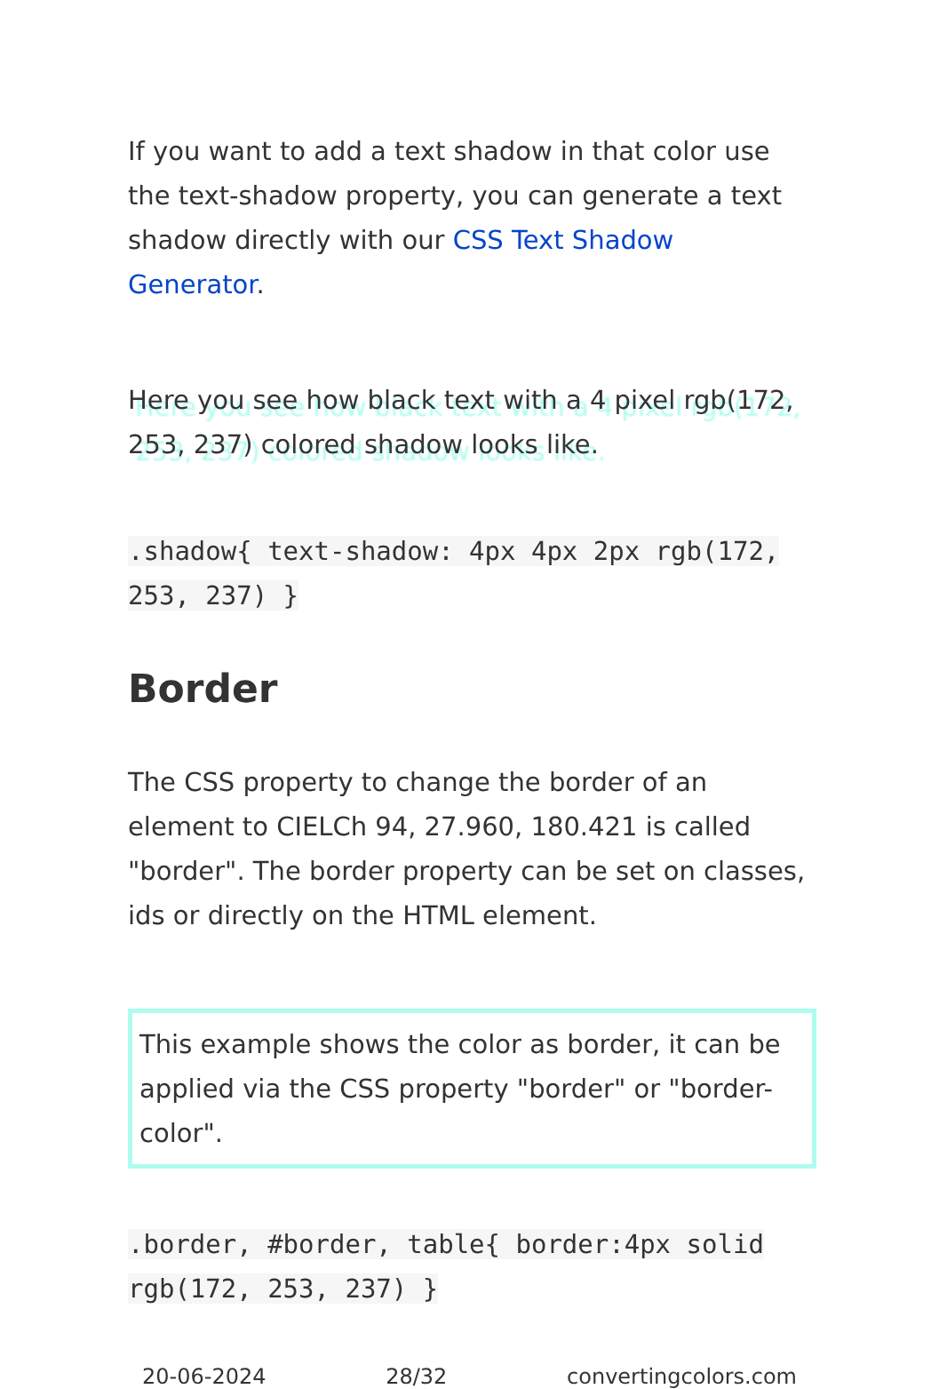If you want to add a text shadow in that color use the text-shadow property, you can generate a text shadow directly with our CSS Text Shadow Generator.
Here you see how black text with a 4 pixel rgb(172, 253, 237) colored shadow looks like.
.shadow{ text-shadow: 4px 4px 2px rgb(172, 253, 237) }
Border
The CSS property to change the border of an element to CIELCh 94, 27.960, 180.421 is called "border". The border property can be set on classes, ids or directly on the HTML element.
This example shows the color as border, it can be applied via the CSS property "border" or "border-color".
.border, #border, table{ border:4px solid rgb(172, 253, 237) }
20-06-2024 28/32 convertingcolors.com